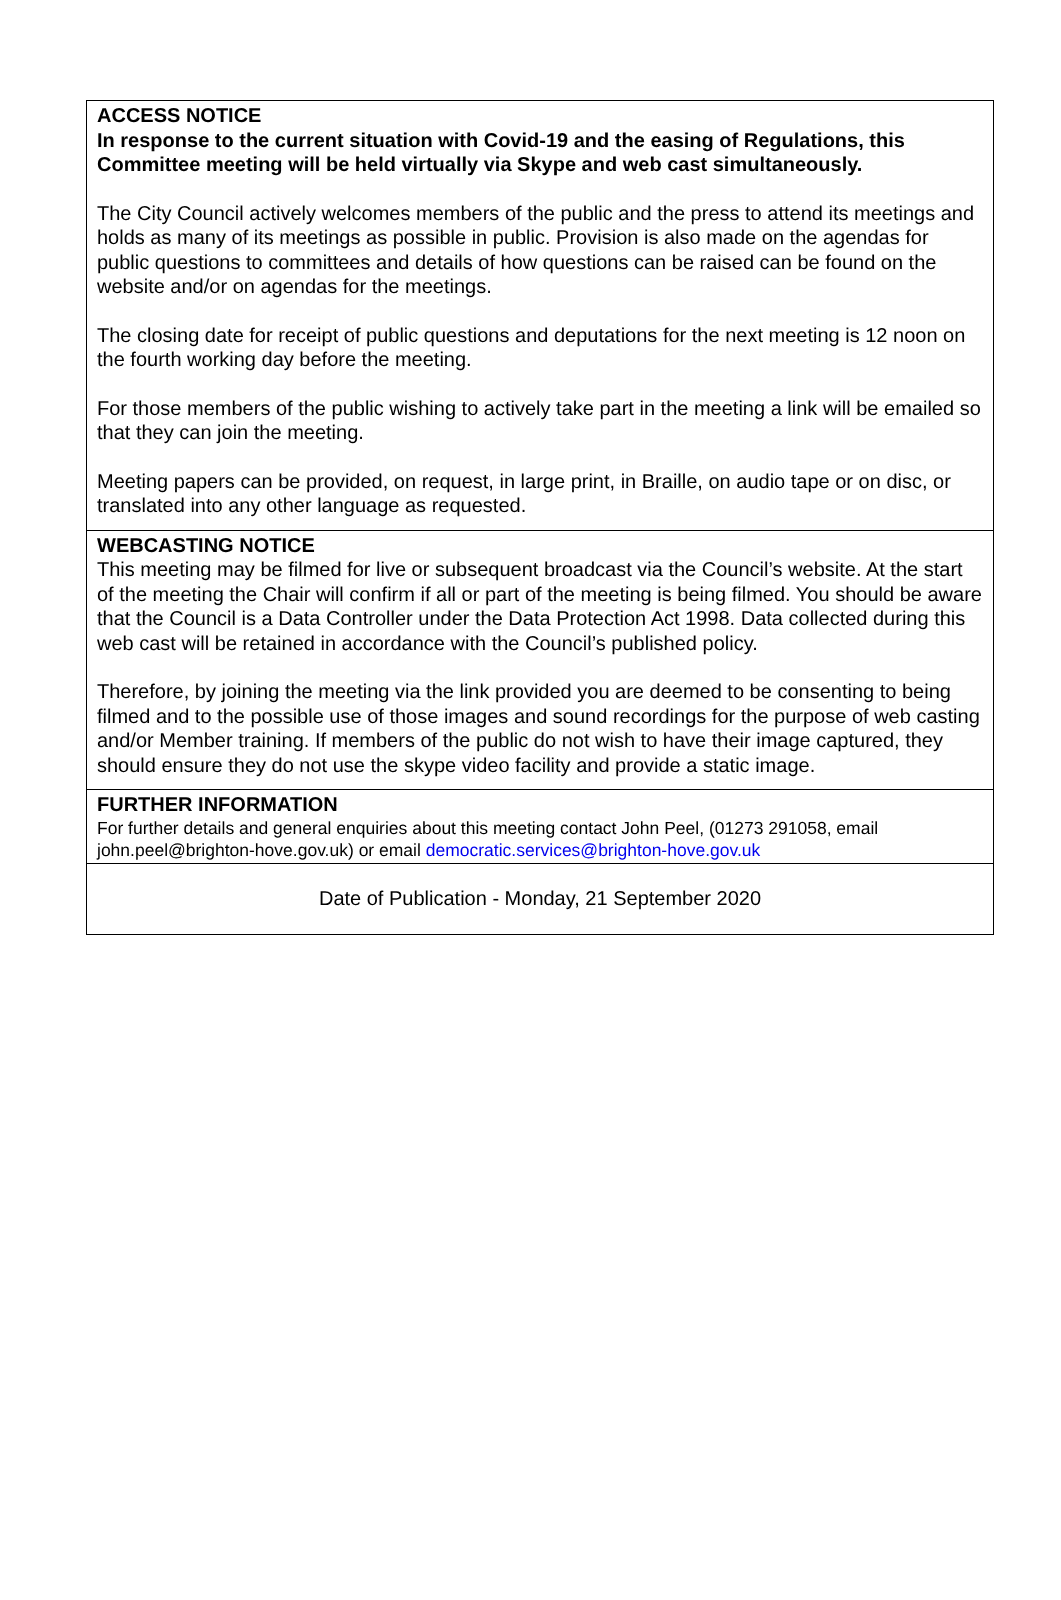ACCESS NOTICE
In response to the current situation with Covid-19 and the easing of Regulations, this Committee meeting will be held virtually via Skype and web cast simultaneously.
The City Council actively welcomes members of the public and the press to attend its meetings and holds as many of its meetings as possible in public. Provision is also made on the agendas for public questions to committees and details of how questions can be raised can be found on the website and/or on agendas for the meetings.
The closing date for receipt of public questions and deputations for the next meeting is 12 noon on the fourth working day before the meeting.
For those members of the public wishing to actively take part in the meeting a link will be emailed so that they can join the meeting.
Meeting papers can be provided, on request, in large print, in Braille, on audio tape or on disc, or translated into any other language as requested.
WEBCASTING NOTICE
This meeting may be filmed for live or subsequent broadcast via the Council’s website. At the start of the meeting the Chair will confirm if all or part of the meeting is being filmed. You should be aware that the Council is a Data Controller under the Data Protection Act 1998. Data collected during this web cast will be retained in accordance with the Council’s published policy.
Therefore, by joining the meeting via the link provided you are deemed to be consenting to being filmed and to the possible use of those images and sound recordings for the purpose of web casting and/or Member training. If members of the public do not wish to have their image captured, they should ensure they do not use the skype video facility and provide a static image.
FURTHER INFORMATION
For further details and general enquiries about this meeting contact John Peel, (01273 291058, email john.peel@brighton-hove.gov.uk) or email democratic.services@brighton-hove.gov.uk
Date of Publication - Monday, 21 September 2020